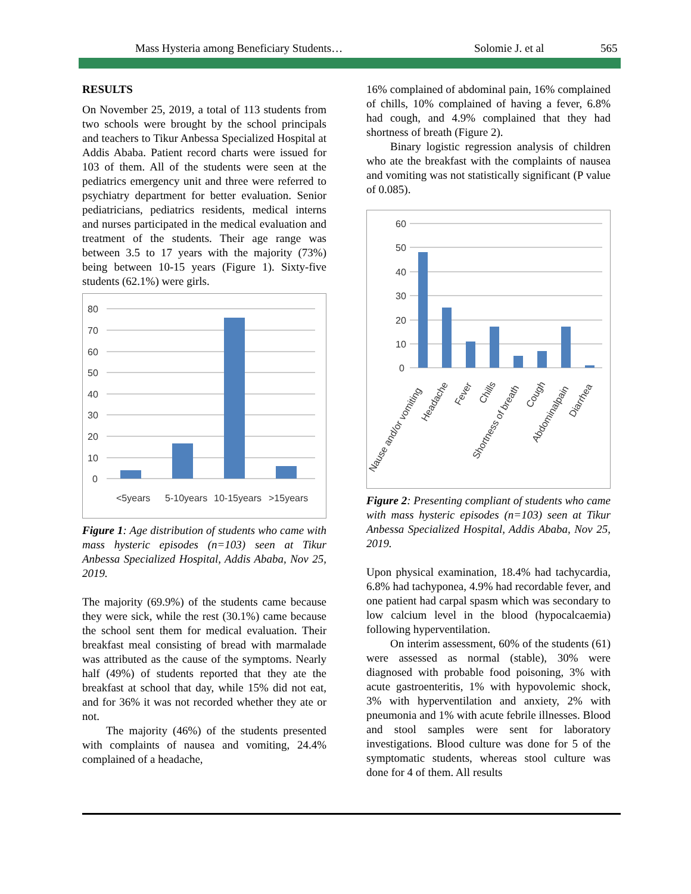Mass Hysteria among Beneficiary Students… Solomie J. et al 565
RESULTS
On November 25, 2019, a total of 113 students from two schools were brought by the school principals and teachers to Tikur Anbessa Specialized Hospital at Addis Ababa. Patient record charts were issued for 103 of them. All of the students were seen at the pediatrics emergency unit and three were referred to psychiatry department for better evaluation. Senior pediatricians, pediatrics residents, medical interns and nurses participated in the medical evaluation and treatment of the students. Their age range was between 3.5 to 17 years with the majority (73%) being between 10-15 years (Figure 1). Sixty-five students (62.1%) were girls.
80
70
60
50
40
30
20
10
0
<5years
5-10years
10-15years
>15years
Figure 1: Age distribution of students who came with mass hysteric episodes (n=103) seen at Tikur Anbessa Specialized Hospital, Addis Ababa, Nov 25, 2019.
The majority (69.9%) of the students came because they were sick, while the rest (30.1%) came because the school sent them for medical evaluation. Their breakfast meal consisting of bread with marmalade was attributed as the cause of the symptoms. Nearly half (49%) of students reported that they ate the breakfast at school that day, while 15% did not eat, and for 36% it was not recorded whether they ate or not.
The majority (46%) of the students presented with complaints of nausea and vomiting, 24.4% complained of a headache,
16% complained of abdominal pain, 16% complained of chills, 10% complained of having a fever, 6.8% had cough, and 4.9% complained that they had shortness of breath (Figure 2).
Binary logistic regression analysis of children who ate the breakfast with the complaints of nausea and vomiting was not statistically significant (P value of 0.085).
60
50
40
30
20
10
0
Nause and/or vomiting
Headache
Fever
Chills
Shortness of breath
Cough
Abdominalpain
Diarrhea
Figure 2: Presenting compliant of students who came with mass hysteric episodes (n=103) seen at Tikur Anbessa Specialized Hospital, Addis Ababa, Nov 25, 2019.
Upon physical examination, 18.4% had tachycardia, 6.8% had tachyponea, 4.9% had recordable fever, and one patient had carpal spasm which was secondary to low calcium level in the blood (hypocalcaemia) following hyperventilation.
On interim assessment, 60% of the students (61) were assessed as normal (stable), 30% were diagnosed with probable food poisoning, 3% with acute gastroenteritis, 1% with hypovolemic shock, 3% with hyperventilation and anxiety, 2% with pneumonia and 1% with acute febrile illnesses. Blood and stool samples were sent for laboratory investigations. Blood culture was done for 5 of the symptomatic students, whereas stool culture was done for 4 of them. All results